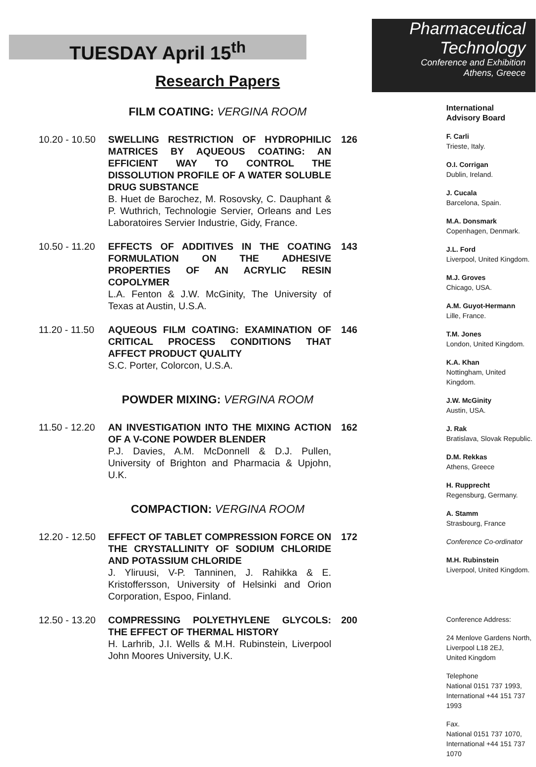TUESDAY April 15<sup>th</sup>
Research Papers
FILM COATING: VERGINA ROOM
| 10.20 - 10.50 | SWELLING RESTRICTION OF HYDROPHILIC MATRICES BY AQUEOUS COATING: AN EFFICIENT WAY TO CONTROL THE DISSOLUTION PROFILE OF A WATER SOLUBLE DRUG SUBSTANCE B. Huet de Barochez, M. Rosovsky, C. Dauphant & P. Wuthrich, Technologie Servier, Orleans and Les Laboratoires Servier Industrie, Gidy, France. | 126 |
| 10.50 - 11.20 | EFFECTS OF ADDITIVES IN THE COATING FORMULATION ON THE ADHESIVE PROPERTIES OF AN ACRYLIC RESIN COPOLYMER L.A. Fenton & J.W. McGinity, The University of Texas at Austin, U.S.A. | 143 |
| 11.20 - 11.50 | AQUEOUS FILM COATING: EXAMINATION OF CRITICAL PROCESS CONDITIONS THAT AFFECT PRODUCT QUALITY S.C. Porter, Colorcon, U.S.A. | 146 |
POWDER MIXING: VERGINA ROOM
| 11.50 - 12.20 | AN INVESTIGATION INTO THE MIXING ACTION OF A V-CONE POWDER BLENDER P.J. Davies, A.M. McDonnell & D.J. Pullen, University of Brighton and Pharmacia & Upjohn, U.K. | 162 |
COMPACTION: VERGINA ROOM
| 12.20 - 12.50 | EFFECT OF TABLET COMPRESSION FORCE ON THE CRYSTALLINITY OF SODIUM CHLORIDE AND POTASSIUM CHLORIDE J. Yliruusi, V-P. Tanninen, J. Rahikka & E. Kristoffersson, University of Helsinki and Orion Corporation, Espoo, Finland. | 172 |
| 12.50 - 13.20 | COMPRESSING POLYETHYLENE GLYCOLS: THE EFFECT OF THERMAL HISTORY H. Larhrib, J.I. Wells & M.H. Rubinstein, Liverpool John Moores University, U.K. | 200 |
Pharmaceutical
Technology
Conference and Exhibition
Athens, Greece
International
Advisory Board
F. Carli
Trieste, Italy.
O.I. Corrigan
Dublin, Ireland.
J. Cucala
Barcelona, Spain.
M.A. Donsmark
Copenhagen, Denmark.
J.L. Ford
Liverpool, United Kingdom.
M.J. Groves
Chicago, USA.
A.M. Guyot-Hermann
Lille, France.
T.M. Jones
London, United Kingdom.
K.A. Khan
Nottingham, United Kingdom.
J.W. McGinity
Austin, USA.
J. Rak
Bratislava, Slovak Republic.
D.M. Rekkas
Athens, Greece
H. Rupprecht
Regensburg, Germany.
A. Stamm
Strasbourg, France
Conference Co-ordinator
M.H. Rubinstein
Liverpool, United Kingdom.
Conference Address:
24 Menlove Gardens North,
Liverpool L18 2EJ,
United Kingdom
Telephone
National 0151 737 1993,
International +44 151 737 1993
Fax.
National 0151 737 1070,
International +44 151 737 1070